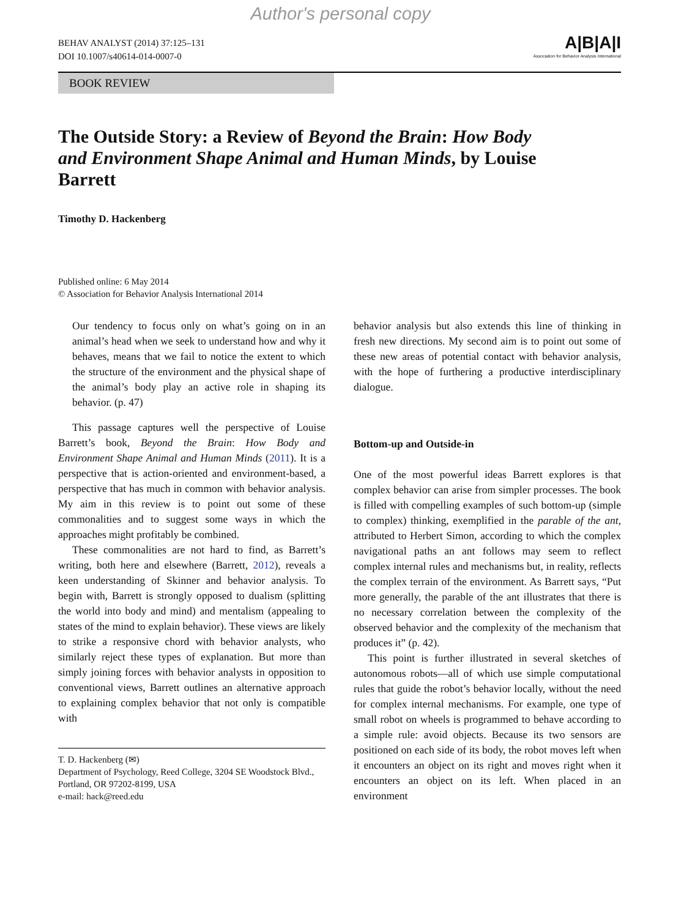Author's personal copy
BEHAV ANALYST (2014) 37:125–131
DOI 10.1007/s40614-014-0007-0
A|B|A|I
Association for Behavior Analysis International
BOOK REVIEW
The Outside Story: a Review of Beyond the Brain: How Body and Environment Shape Animal and Human Minds, by Louise Barrett
Timothy D. Hackenberg
Published online: 6 May 2014
© Association for Behavior Analysis International 2014
Our tendency to focus only on what’s going on in an animal’s head when we seek to understand how and why it behaves, means that we fail to notice the extent to which the structure of the environment and the physical shape of the animal’s body play an active role in shaping its behavior. (p. 47)
This passage captures well the perspective of Louise Barrett’s book, Beyond the Brain: How Body and Environment Shape Animal and Human Minds (2011). It is a perspective that is action-oriented and environment-based, a perspective that has much in common with behavior analysis. My aim in this review is to point out some of these commonalities and to suggest some ways in which the approaches might profitably be combined.
These commonalities are not hard to find, as Barrett’s writing, both here and elsewhere (Barrett, 2012), reveals a keen understanding of Skinner and behavior analysis. To begin with, Barrett is strongly opposed to dualism (splitting the world into body and mind) and mentalism (appealing to states of the mind to explain behavior). These views are likely to strike a responsive chord with behavior analysts, who similarly reject these types of explanation. But more than simply joining forces with behavior analysts in opposition to conventional views, Barrett outlines an alternative approach to explaining complex behavior that not only is compatible with
T. D. Hackenberg (✉)
Department of Psychology, Reed College, 3204 SE Woodstock Blvd., Portland, OR 97202-8199, USA
e-mail: hack@reed.edu
behavior analysis but also extends this line of thinking in fresh new directions. My second aim is to point out some of these new areas of potential contact with behavior analysis, with the hope of furthering a productive interdisciplinary dialogue.
Bottom-up and Outside-in
One of the most powerful ideas Barrett explores is that complex behavior can arise from simpler processes. The book is filled with compelling examples of such bottom-up (simple to complex) thinking, exemplified in the parable of the ant, attributed to Herbert Simon, according to which the complex navigational paths an ant follows may seem to reflect complex internal rules and mechanisms but, in reality, reflects the complex terrain of the environment. As Barrett says, “Put more generally, the parable of the ant illustrates that there is no necessary correlation between the complexity of the observed behavior and the complexity of the mechanism that produces it” (p. 42).
This point is further illustrated in several sketches of autonomous robots—all of which use simple computational rules that guide the robot’s behavior locally, without the need for complex internal mechanisms. For example, one type of small robot on wheels is programmed to behave according to a simple rule: avoid objects. Because its two sensors are positioned on each side of its body, the robot moves left when it encounters an object on its right and moves right when it encounters an object on its left. When placed in an environment